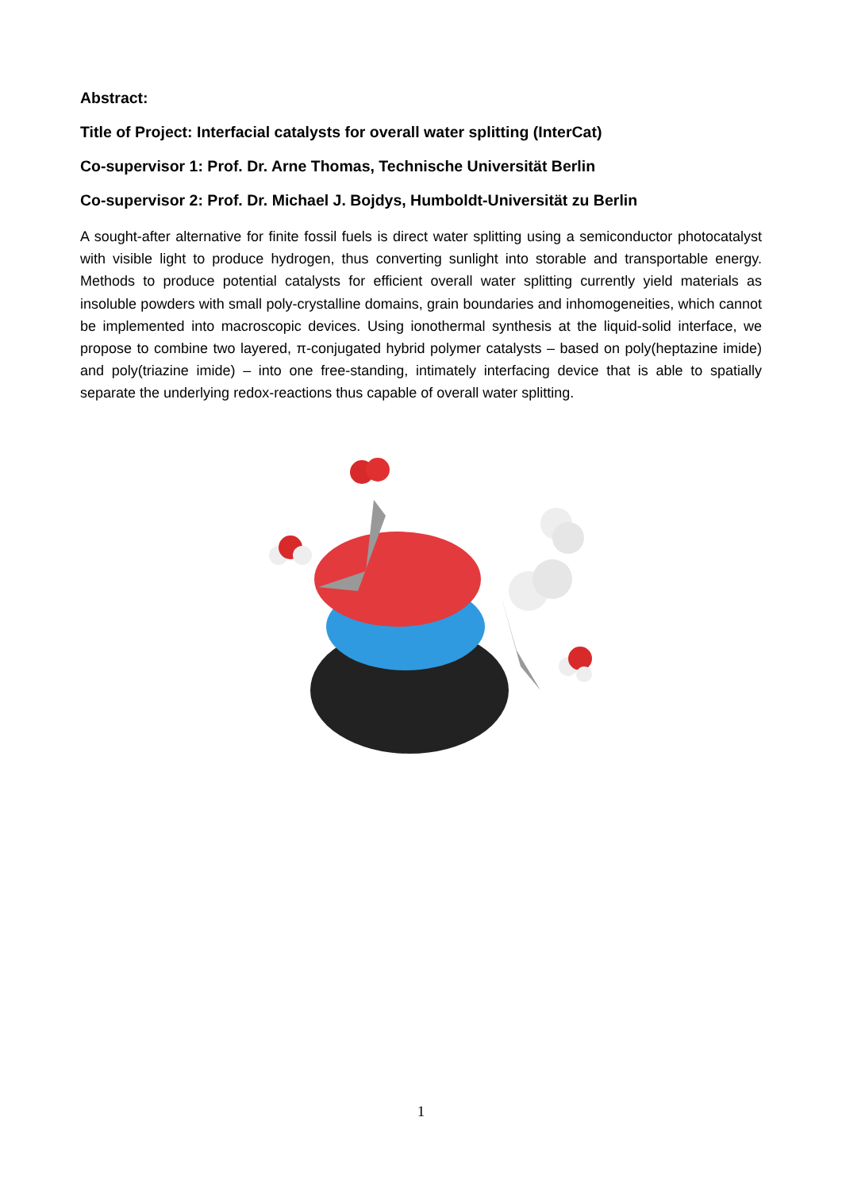Abstract:
Title of Project: Interfacial catalysts for overall water splitting (InterCat)
Co-supervisor 1: Prof. Dr. Arne Thomas, Technische Universität Berlin
Co-supervisor 2: Prof. Dr. Michael J. Bojdys, Humboldt-Universität zu Berlin
A sought-after alternative for finite fossil fuels is direct water splitting using a semiconductor photocatalyst with visible light to produce hydrogen, thus converting sunlight into storable and transportable energy. Methods to produce potential catalysts for efficient overall water splitting currently yield materials as insoluble powders with small poly-crystalline domains, grain boundaries and inhomogeneities, which cannot be implemented into macroscopic devices. Using ionothermal synthesis at the liquid-solid interface, we propose to combine two layered, π-conjugated hybrid polymer catalysts – based on poly(heptazine imide) and poly(triazine imide) – into one free-standing, intimately interfacing device that is able to spatially separate the underlying redox-reactions thus capable of overall water splitting.
1